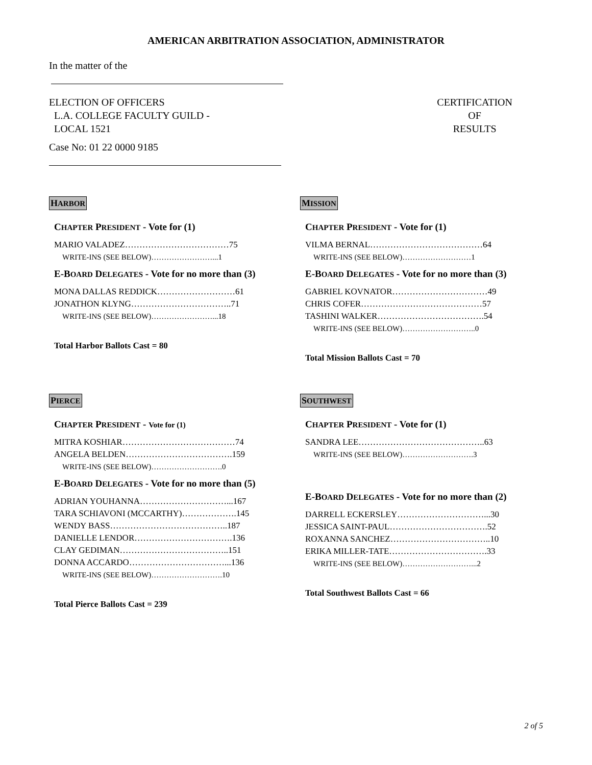AMERICAN ARBITRATION ASSOCIATION, ADMINISTRATOR
In the matter of the
ELECTION OF OFFICERS
L.A. COLLEGE FACULTY GUILD -
LOCAL 1521
CERTIFICATION
OF
RESULTS
Case No: 01 22 0000 9185
HARBOR
CHAPTER PRESIDENT - Vote for (1)
MARIO VALADEZ………………………………75
WRITE-INS (SEE BELOW)……………………...1
E-BOARD DELEGATES - Vote for no more than (3)
MONA DALLAS REDDICK………………………61
JONATHON KLYNG……………………………..71
WRITE-INS (SEE BELOW)……………………...18
Total Harbor Ballots Cast = 80
MISSION
CHAPTER PRESIDENT - Vote for (1)
VILMA BERNAL…………………………………64
WRITE-INS (SEE BELOW)………………………1
E-BOARD DELEGATES - Vote for no more than (3)
GABRIEL KOVNATOR……………………………49
CHRIS COFER……………………………………57
TASHINI WALKER……………………………….54
WRITE-INS (SEE BELOW)………………………..0
Total Mission Ballots Cast = 70
PIERCE
CHAPTER PRESIDENT - Vote for (1)
MITRA KOSHIAR…………………………………74
ANGELA BELDEN……………………………….159
WRITE-INS (SEE BELOW)……………………….0
E-BOARD DELEGATES - Vote for no more than (5)
ADRIAN YOUHANNA…………………………...167
TARA SCHIAVONI (MCCARTHY)……………….145
WENDY BASS…………………………………..187
DANIELLE LENDOR…………………………….136
CLAY GEDIMAN………………………………..151
DONNA ACCARDO……………………………...136
WRITE-INS (SEE BELOW)……………………….10
Total Pierce Ballots Cast = 239
SOUTHWEST
CHAPTER PRESIDENT - Vote for (1)
SANDRA LEE……………………………………..63
WRITE-INS (SEE BELOW)……………………….3
E-BOARD DELEGATES - Vote for no more than (2)
DARRELL ECKERSLEY…………………………...30
JESSICA SAINT-PAUL…………………………….52
ROXANNA SANCHEZ……………………………..10
ERIKA MILLER-TATE…………………………….33
WRITE-INS (SEE BELOW)………………………...2
Total Southwest Ballots Cast = 66
2 of 5